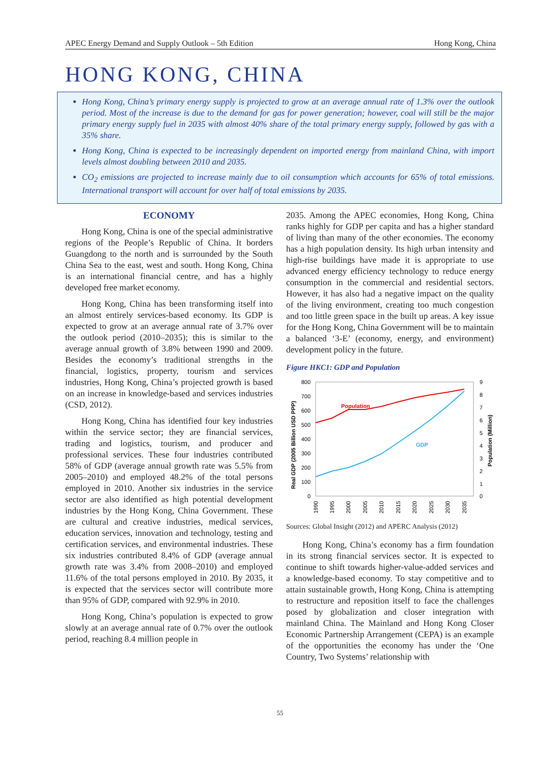APEC Energy Demand and Supply Outlook – 5th Edition Hong Kong, China
HONG KONG, CHINA
Hong Kong, China’s primary energy supply is projected to grow at an average annual rate of 1.3% over the outlook period. Most of the increase is due to the demand for gas for power generation; however, coal will still be the major primary energy supply fuel in 2035 with almost 40% share of the total primary energy supply, followed by gas with a 35% share.
Hong Kong, China is expected to be increasingly dependent on imported energy from mainland China, with import levels almost doubling between 2010 and 2035.
CO<sub>2</sub> emissions are projected to increase mainly due to oil consumption which accounts for 65% of total emissions. International transport will account for over half of total emissions by 2035.
ECONOMY
Hong Kong, China is one of the special administrative regions of the People’s Republic of China. It borders Guangdong to the north and is surrounded by the South China Sea to the east, west and south. Hong Kong, China is an international financial centre, and has a highly developed free market economy.
Hong Kong, China has been transforming itself into an almost entirely services-based economy. Its GDP is expected to grow at an average annual rate of 3.7% over the outlook period (2010–2035); this is similar to the average annual growth of 3.8% between 1990 and 2009. Besides the economy’s traditional strengths in the financial, logistics, property, tourism and services industries, Hong Kong, China’s projected growth is based on an increase in knowledge-based and services industries (CSD, 2012).
Hong Kong, China has identified four key industries within the service sector; they are financial services, trading and logistics, tourism, and producer and professional services. These four industries contributed 58% of GDP (average annual growth rate was 5.5% from 2005–2010) and employed 48.2% of the total persons employed in 2010. Another six industries in the service sector are also identified as high potential development industries by the Hong Kong, China Government. These are cultural and creative industries, medical services, education services, innovation and technology, testing and certification services, and environmental industries. These six industries contributed 8.4% of GDP (average annual growth rate was 3.4% from 2008–2010) and employed 11.6% of the total persons employed in 2010. By 2035, it is expected that the services sector will contribute more than 95% of GDP, compared with 92.9% in 2010.
Hong Kong, China’s population is expected to grow slowly at an average annual rate of 0.7% over the outlook period, reaching 8.4 million people in
2035. Among the APEC economies, Hong Kong, China ranks highly for GDP per capita and has a higher standard of living than many of the other economies. The economy has a high population density. Its high urban intensity and high-rise buildings have made it is appropriate to use advanced energy efficiency technology to reduce energy consumption in the commercial and residential sectors. However, it has also had a negative impact on the quality of the living environment, creating too much congestion and too little green space in the built up areas. A key issue for the Hong Kong, China Government will be to maintain a balanced ‘3-E’ (economy, energy, and environment) development policy in the future.
Figure HKC1: GDP and Population
800
700
600
500
400
300
200
100
0
9
8
7
6
5
4
3
2
1
0
Real GDP (2005 Billion USD PPP)
Population (Million)
Population
GDP
1990
1995
2000
2005
2010
2015
2020
2025
2030
2035
Sources: Global Insight (2012) and APERC Analysis (2012)
Hong Kong, China’s economy has a firm foundation in its strong financial services sector. It is expected to continue to shift towards higher-value-added services and a knowledge-based economy. To stay competitive and to attain sustainable growth, Hong Kong, China is attempting to restructure and reposition itself to face the challenges posed by globalization and closer integration with mainland China. The Mainland and Hong Kong Closer Economic Partnership Arrangement (CEPA) is an example of the opportunities the economy has under the ‘One Country, Two Systems’ relationship with
55